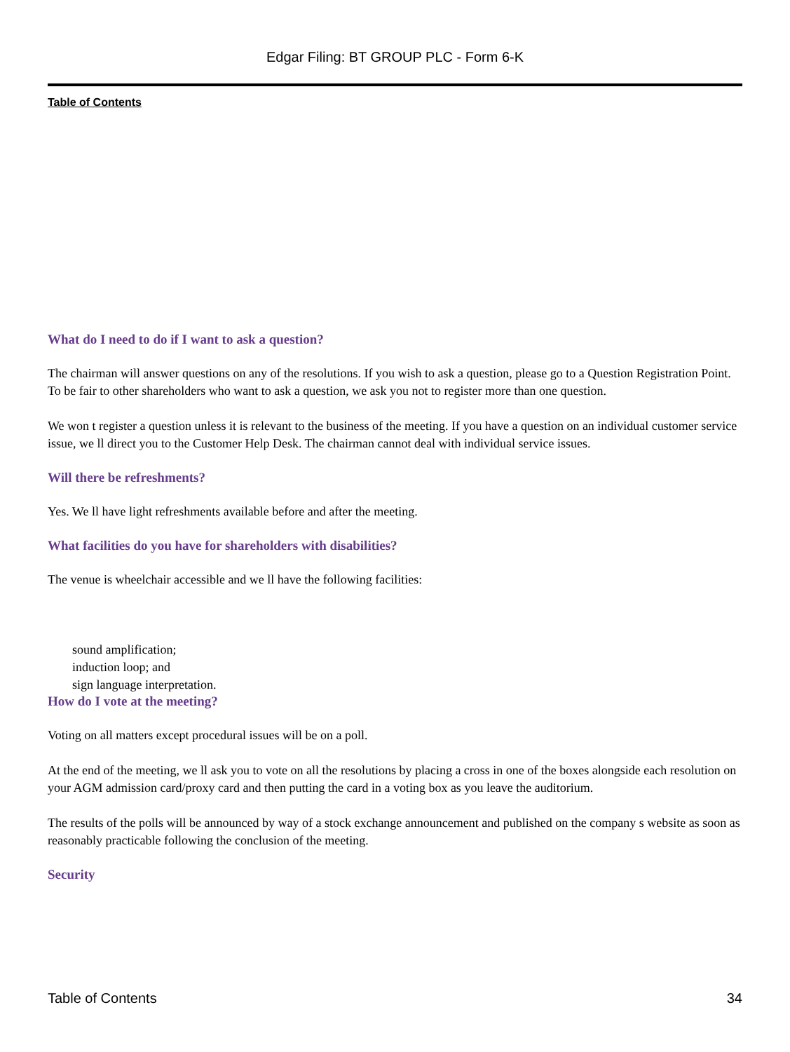Edgar Filing: BT GROUP PLC - Form 6-K
Table of Contents
What do I need to do if I want to ask a question?
The chairman will answer questions on any of the resolutions. If you wish to ask a question, please go to a Question Registration Point. To be fair to other shareholders who want to ask a question, we ask you not to register more than one question.
We won t register a question unless it is relevant to the business of the meeting. If you have a question on an individual customer service issue, we ll direct you to the Customer Help Desk. The chairman cannot deal with individual service issues.
Will there be refreshments?
Yes. We ll have light refreshments available before and after the meeting.
What facilities do you have for shareholders with disabilities?
The venue is wheelchair accessible and we ll have the following facilities:
sound amplification;
induction loop; and
sign language interpretation.
How do I vote at the meeting?
Voting on all matters except procedural issues will be on a poll.
At the end of the meeting, we ll ask you to vote on all the resolutions by placing a cross in one of the boxes alongside each resolution on your AGM admission card/proxy card and then putting the card in a voting box as you leave the auditorium.
The results of the polls will be announced by way of a stock exchange announcement and published on the company s website as soon as reasonably practicable following the conclusion of the meeting.
Security
Table of Contents 34